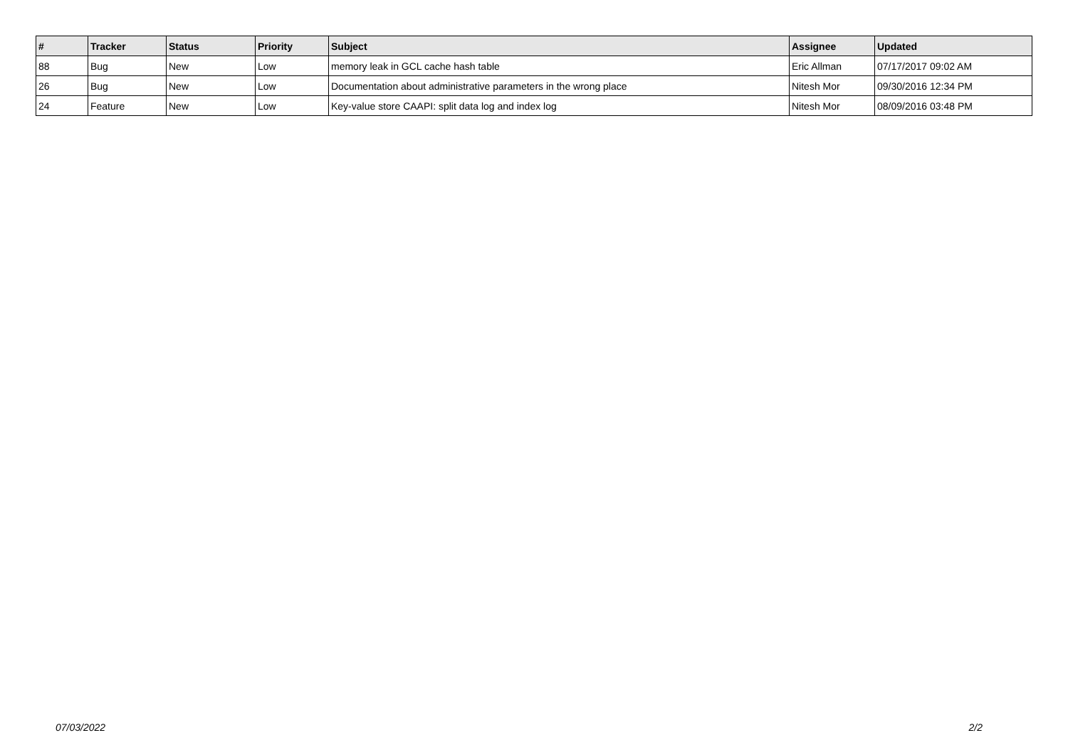| # | Tracker | Status | Priority | Subject | Assignee | Updated |
| --- | --- | --- | --- | --- | --- | --- |
| 88 | Bug | New | Low | memory leak in GCL cache hash table | Eric Allman | 07/17/2017 09:02 AM |
| 26 | Bug | New | Low | Documentation about administrative parameters in the wrong place | Nitesh Mor | 09/30/2016 12:34 PM |
| 24 | Feature | New | Low | Key-value store CAAPI: split data log and index log | Nitesh Mor | 08/09/2016 03:48 PM |
07/03/2022 2/2